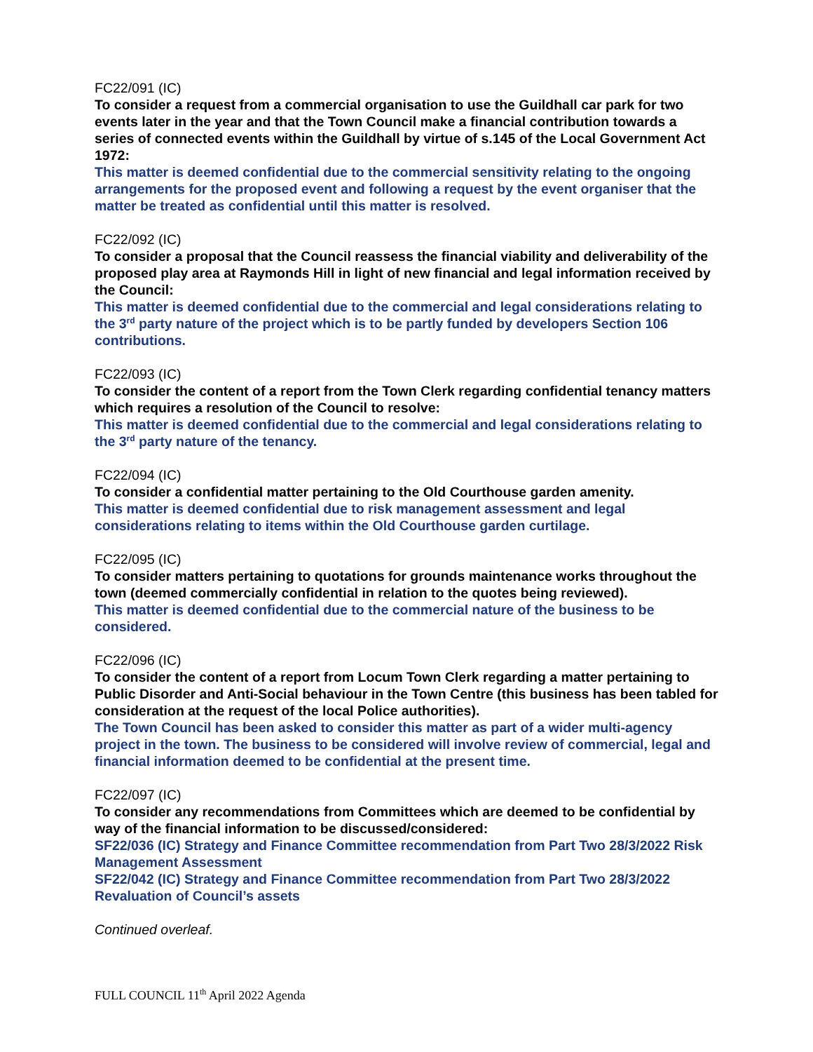FC22/091 (IC)
To consider a request from a commercial organisation to use the Guildhall car park for two events later in the year and that the Town Council make a financial contribution towards a series of connected events within the Guildhall by virtue of s.145 of the Local Government Act 1972:
This matter is deemed confidential due to the commercial sensitivity relating to the ongoing arrangements for the proposed event and following a request by the event organiser that the matter be treated as confidential until this matter is resolved.
FC22/092 (IC)
To consider a proposal that the Council reassess the financial viability and deliverability of the proposed play area at Raymonds Hill in light of new financial and legal information received by the Council:
This matter is deemed confidential due to the commercial and legal considerations relating to the 3<sup>rd</sup> party nature of the project which is to be partly funded by developers Section 106 contributions.
FC22/093 (IC)
To consider the content of a report from the Town Clerk regarding confidential tenancy matters which requires a resolution of the Council to resolve:
This matter is deemed confidential due to the commercial and legal considerations relating to the 3<sup>rd</sup> party nature of the tenancy.
FC22/094 (IC)
To consider a confidential matter pertaining to the Old Courthouse garden amenity.
This matter is deemed confidential due to risk management assessment and legal considerations relating to items within the Old Courthouse garden curtilage.
FC22/095 (IC)
To consider matters pertaining to quotations for grounds maintenance works throughout the town (deemed commercially confidential in relation to the quotes being reviewed).
This matter is deemed confidential due to the commercial nature of the business to be considered.
FC22/096 (IC)
To consider the content of a report from Locum Town Clerk regarding a matter pertaining to Public Disorder and Anti-Social behaviour in the Town Centre (this business has been tabled for consideration at the request of the local Police authorities).
The Town Council has been asked to consider this matter as part of a wider multi-agency project in the town. The business to be considered will involve review of commercial, legal and financial information deemed to be confidential at the present time.
FC22/097 (IC)
To consider any recommendations from Committees which are deemed to be confidential by way of the financial information to be discussed/considered:
SF22/036 (IC) Strategy and Finance Committee recommendation from Part Two 28/3/2022 Risk Management Assessment
SF22/042 (IC) Strategy and Finance Committee recommendation from Part Two 28/3/2022 Revaluation of Council’s assets
Continued overleaf.
FULL COUNCIL 11<sup>th</sup> April 2022 Agenda